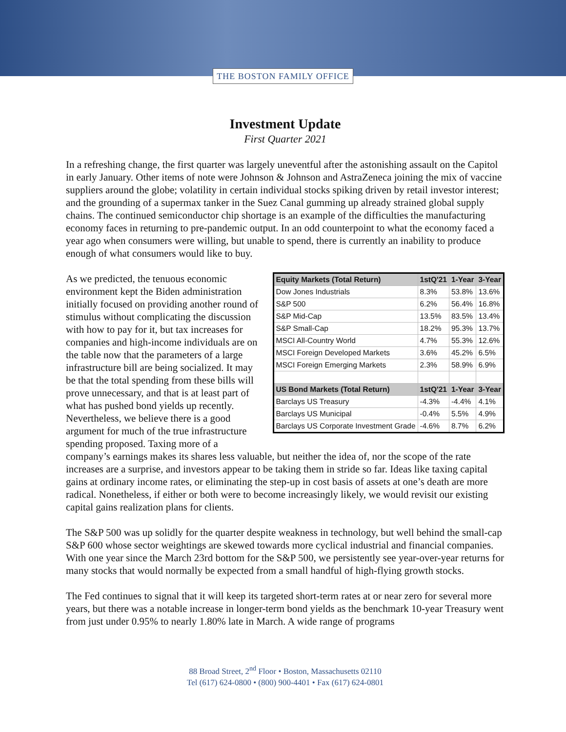THE BOSTON FAMILY OFFICE
Investment Update
First Quarter 2021
In a refreshing change, the first quarter was largely uneventful after the astonishing assault on the Capitol in early January. Other items of note were Johnson & Johnson and AstraZeneca joining the mix of vaccine suppliers around the globe; volatility in certain individual stocks spiking driven by retail investor interest; and the grounding of a supermax tanker in the Suez Canal gumming up already strained global supply chains. The continued semiconductor chip shortage is an example of the difficulties the manufacturing economy faces in returning to pre-pandemic output. In an odd counterpoint to what the economy faced a year ago when consumers were willing, but unable to spend, there is currently an inability to produce enough of what consumers would like to buy.
| Equity Markets (Total Return) | 1stQ'21 | 1-Year | 3-Year |
| --- | --- | --- | --- |
| Dow Jones Industrials | 8.3% | 53.8% | 13.6% |
| S&P 500 | 6.2% | 56.4% | 16.8% |
| S&P Mid-Cap | 13.5% | 83.5% | 13.4% |
| S&P Small-Cap | 18.2% | 95.3% | 13.7% |
| MSCI All-Country World | 4.7% | 55.3% | 12.6% |
| MSCI Foreign Developed Markets | 3.6% | 45.2% | 6.5% |
| MSCI Foreign Emerging Markets | 2.3% | 58.9% | 6.9% |
| US Bond Markets (Total Return) | 1stQ'21 | 1-Year | 3-Year |
| Barclays US Treasury | -4.3% | -4.4% | 4.1% |
| Barclays US Municipal | -0.4% | 5.5% | 4.9% |
| Barclays US Corporate Investment Grade | -4.6% | 8.7% | 6.2% |
As we predicted, the tenuous economic environment kept the Biden administration initially focused on providing another round of stimulus without complicating the discussion with how to pay for it, but tax increases for companies and high-income individuals are on the table now that the parameters of a large infrastructure bill are being socialized. It may be that the total spending from these bills will prove unnecessary, and that is at least part of what has pushed bond yields up recently. Nevertheless, we believe there is a good argument for much of the true infrastructure spending proposed. Taxing more of a company’s earnings makes its shares less valuable, but neither the idea of, nor the scope of the rate increases are a surprise, and investors appear to be taking them in stride so far. Ideas like taxing capital gains at ordinary income rates, or eliminating the step-up in cost basis of assets at one’s death are more radical. Nonetheless, if either or both were to become increasingly likely, we would revisit our existing capital gains realization plans for clients.
The S&P 500 was up solidly for the quarter despite weakness in technology, but well behind the small-cap S&P 600 whose sector weightings are skewed towards more cyclical industrial and financial companies. With one year since the March 23rd bottom for the S&P 500, we persistently see year-over-year returns for many stocks that would normally be expected from a small handful of high-flying growth stocks.
The Fed continues to signal that it will keep its targeted short-term rates at or near zero for several more years, but there was a notable increase in longer-term bond yields as the benchmark 10-year Treasury went from just under 0.95% to nearly 1.80% late in March. A wide range of programs
88 Broad Street, 2<sup>nd</sup> Floor • Boston, Massachusetts 02110
Tel (617) 624-0800 • (800) 900-4401 • Fax (617) 624-0801